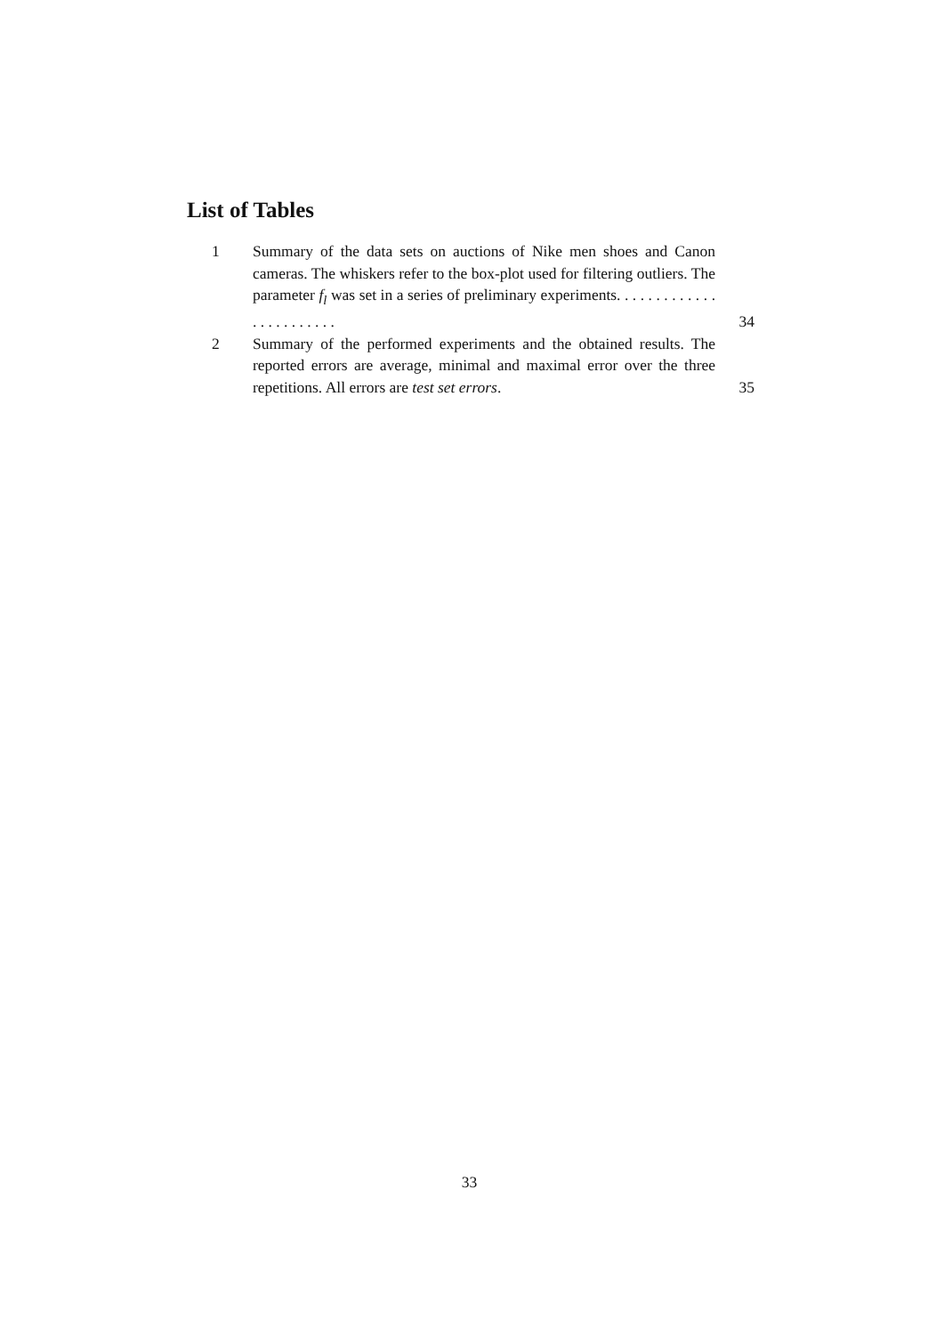List of Tables
1 Summary of the data sets on auctions of Nike men shoes and Canon cameras. The whiskers refer to the box-plot used for filtering outliers. The parameter f<sub>l</sub> was set in a series of preliminary experiments. . . . . . . . . . . . . . . . . . . . . . . .
34
2 Summary of the performed experiments and the obtained results. The reported errors are average, minimal and maximal error over the three repetitions. All errors are test set errors.
35
33